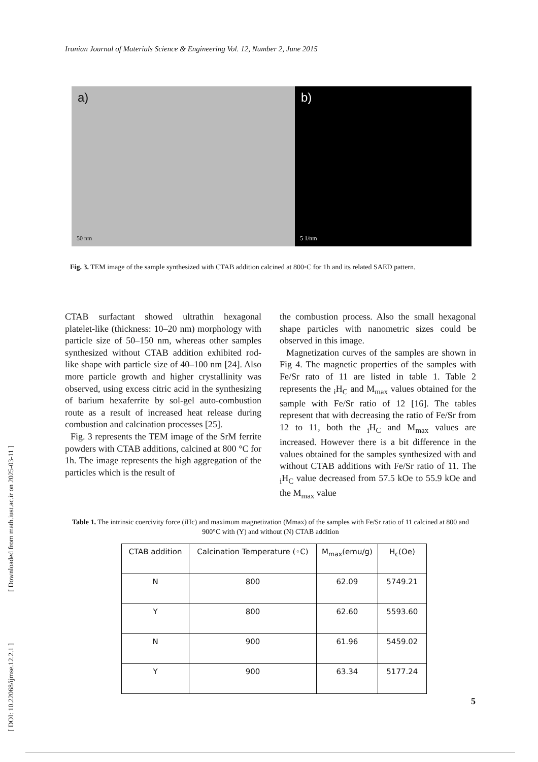Iranian Journal of Materials Science & Engineering Vol. 12, Number 2, June 2015
a)
50 nm
b)
5 1/nm
Fig. 3. TEM image of the sample synthesized with CTAB addition calcined at 800◦C for 1h and its related SAED pattern.
CTAB surfactant showed ultrathin hexagonal platelet-like (thickness: 10–20 nm) morphology with particle size of 50–150 nm, whereas other samples synthesized without CTAB addition exhibited rod-like shape with particle size of 40–100 nm [24]. Also more particle growth and higher crystallinity was observed, using excess citric acid in the synthesizing of barium hexaferrite by sol-gel auto-combustion route as a result of increased heat release during combustion and calcination processes [25].
Fig. 3 represents the TEM image of the SrM ferrite powders with CTAB additions, calcined at 800 °C for 1h. The image represents the high aggregation of the particles which is the result of
the combustion process. Also the small hexagonal shape particles with nanometric sizes could be observed in this image.
Magnetization curves of the samples are shown in Fig 4. The magnetic properties of the samples with Fe/Sr rato of 11 are listed in table 1. Table 2 represents the <sub>i</sub>H<sub>C</sub> and M<sub>max</sub> values obtained for the sample with Fe/Sr ratio of 12 [16]. The tables represent that with decreasing the ratio of Fe/Sr from 12 to 11, both the <sub>i</sub>H<sub>C</sub> and M<sub>max</sub> values are increased. However there is a bit difference in the values obtained for the samples synthesized with and without CTAB additions with Fe/Sr ratio of 11. The <sub>i</sub>H<sub>C</sub> value decreased from 57.5 kOe to 55.9 kOe and the M<sub>max</sub> value
Table 1. The intrinsic coercivity force (iHc) and maximum magnetization (Mmax) of the samples with Fe/Sr ratio of 11 calcined at 800 and 900°C with (Y) and without (N) CTAB addition
| CTAB addition | Calcination Temperature (◦C) | M<sub>max</sub>(emu/g) | H<sub>c</sub>(Oe) |
| --- | --- | --- | --- |
| N | 800 | 62.09 | 5749.21 |
| Y | 800 | 62.60 | 5593.60 |
| N | 900 | 61.96 | 5459.02 |
| Y | 900 | 63.34 | 5177.24 |
[ DOI: 10.22068/ijmse.12.2.1 ] [ Downloaded from math.iust.ac.ir on 2025-03-11 ]
5